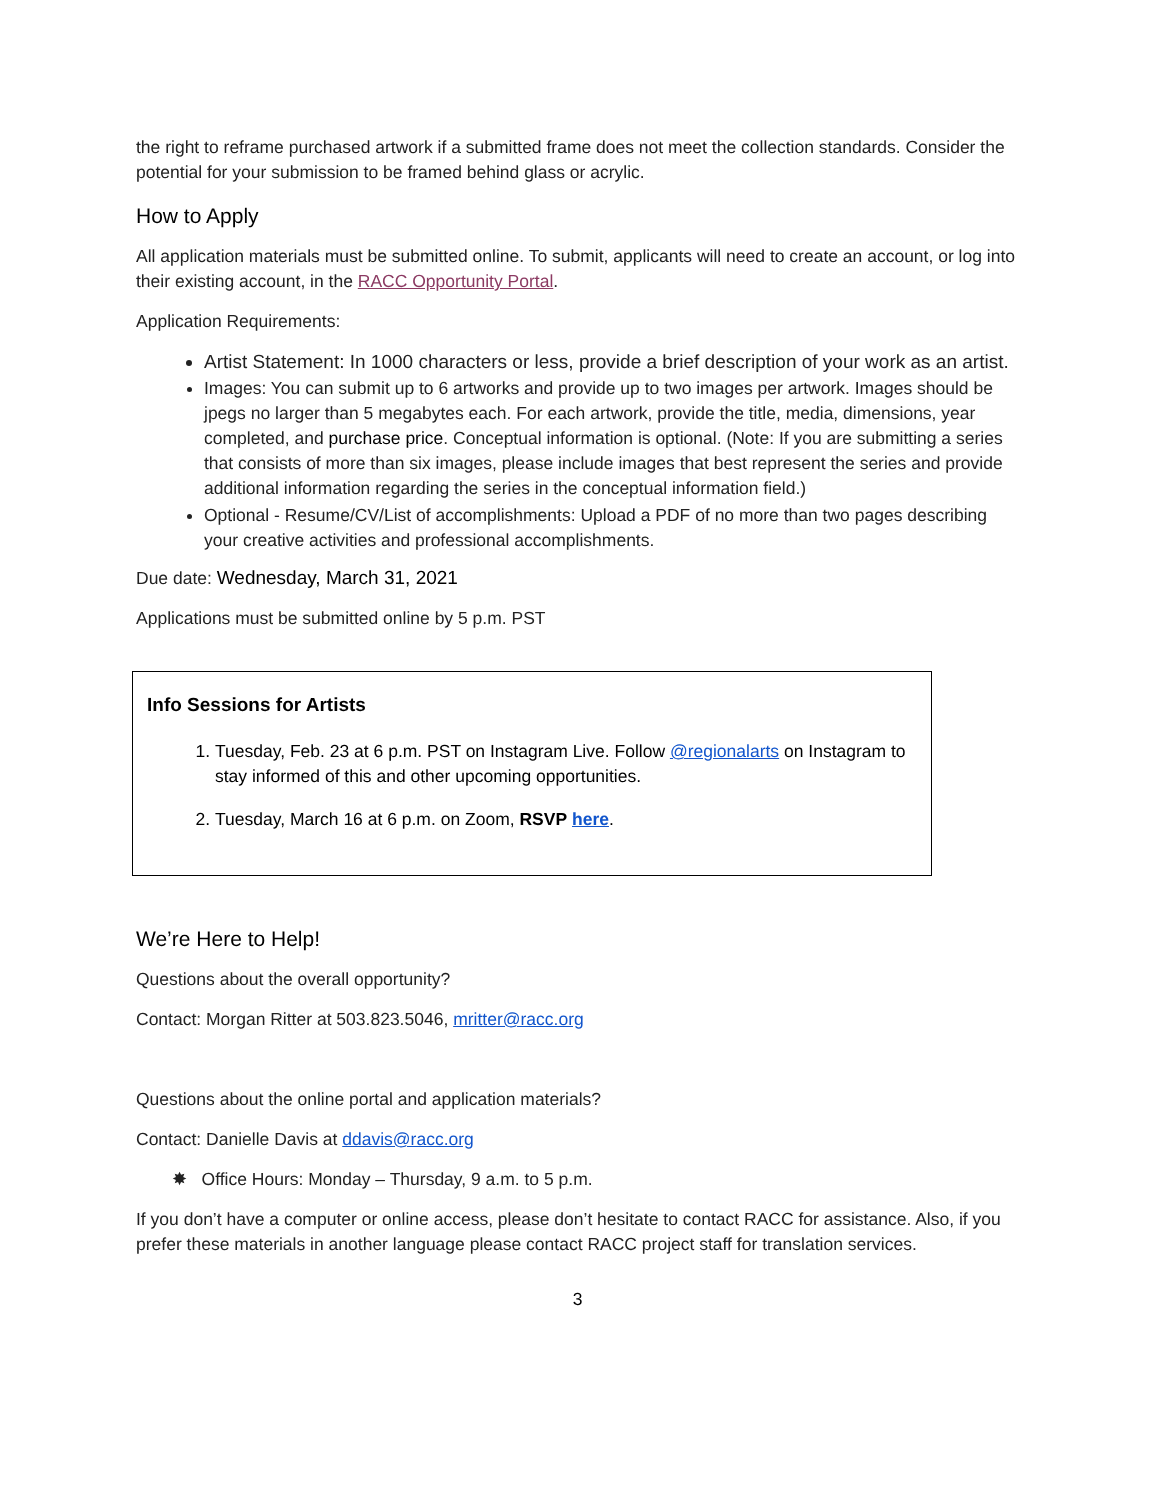the right to reframe purchased artwork if a submitted frame does not meet the collection standards. Consider the potential for your submission to be framed behind glass or acrylic.
How to Apply
All application materials must be submitted online. To submit, applicants will need to create an account, or log into their existing account, in the RACC Opportunity Portal.
Application Requirements:
Artist Statement: In 1000 characters or less, provide a brief description of your work as an artist.
Images: You can submit up to 6 artworks and provide up to two images per artwork. Images should be jpegs no larger than 5 megabytes each. For each artwork, provide the title, media, dimensions, year completed, and purchase price. Conceptual information is optional. (Note: If you are submitting a series that consists of more than six images, please include images that best represent the series and provide additional information regarding the series in the conceptual information field.)
Optional - Resume/CV/List of accomplishments: Upload a PDF of no more than two pages describing your creative activities and professional accomplishments.
Due date: Wednesday, March 31, 2021
Applications must be submitted online by 5 p.m. PST
Info Sessions for Artists
1. Tuesday, Feb. 23 at 6 p.m. PST on Instagram Live. Follow @regionalarts on Instagram to stay informed of this and other upcoming opportunities.
2. Tuesday, March 16 at 6 p.m. on Zoom, RSVP here.
We’re Here to Help!
Questions about the overall opportunity?
Contact: Morgan Ritter at 503.823.5046, mritter@racc.org
Questions about the online portal and application materials?
Contact: Danielle Davis at ddavis@racc.org
✸ Office Hours: Monday – Thursday, 9 a.m. to 5 p.m.
If you don’t have a computer or online access, please don’t hesitate to contact RACC for assistance. Also, if you prefer these materials in another language please contact RACC project staff for translation services.
3